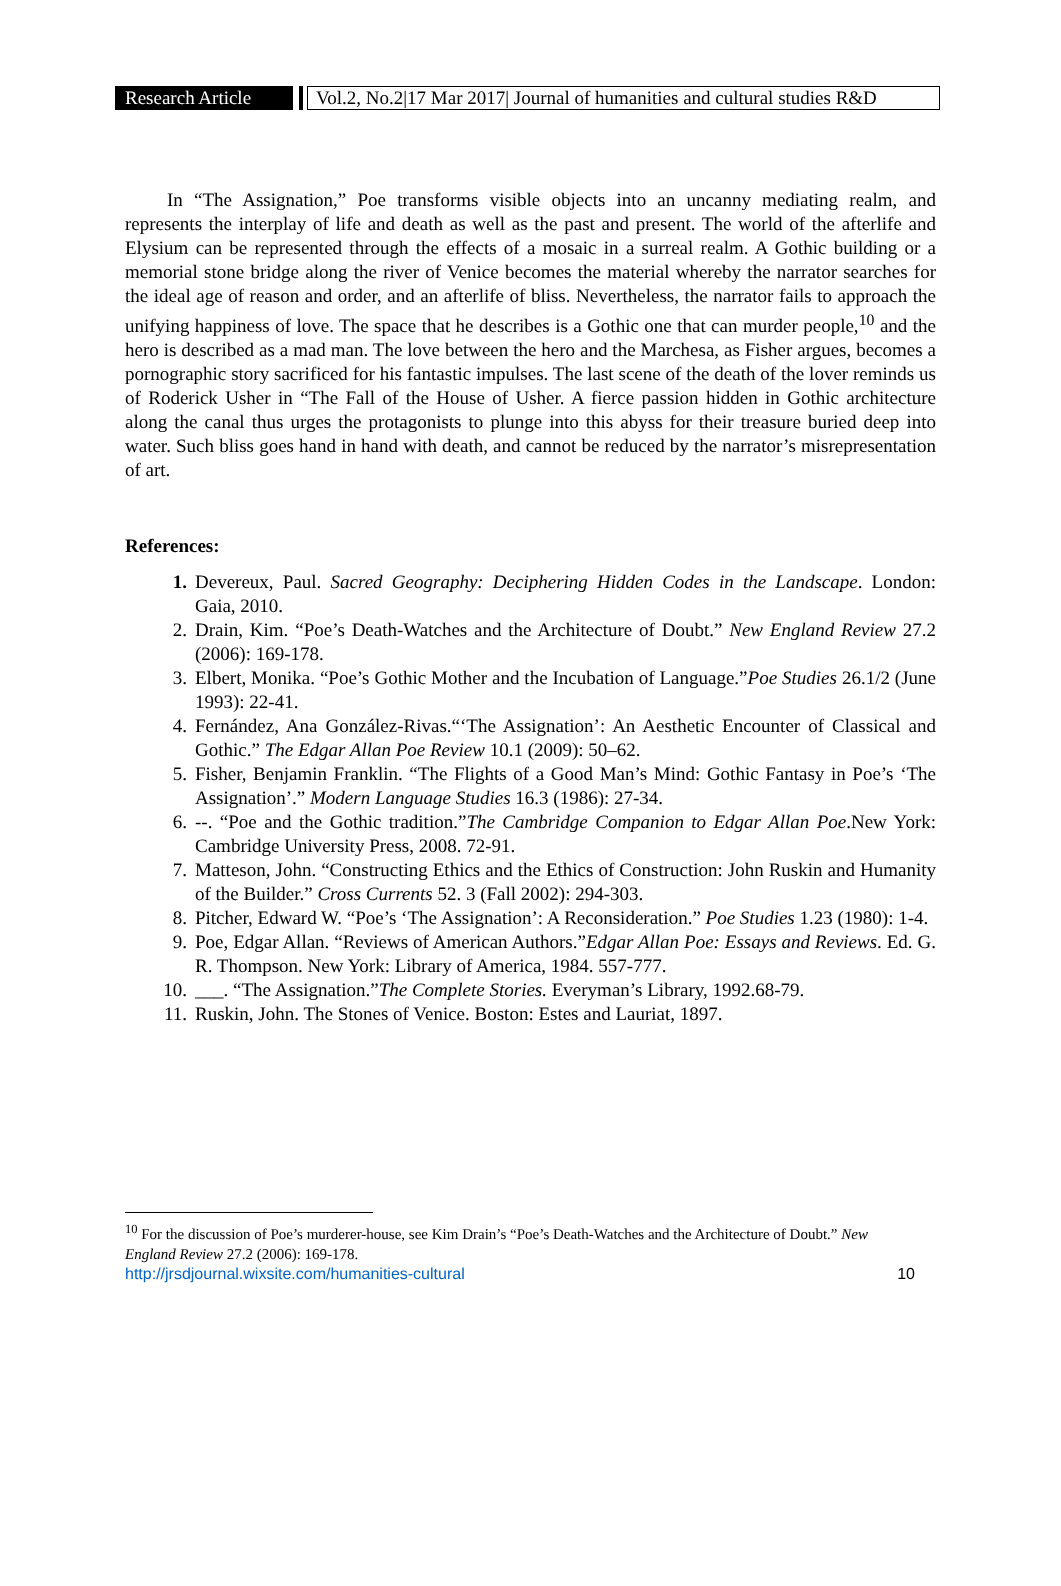Research Article Vol.2, No.2|17 Mar 2017| Journal of humanities and cultural studies R&D
In “The Assignation,” Poe transforms visible objects into an uncanny mediating realm, and represents the interplay of life and death as well as the past and present. The world of the afterlife and Elysium can be represented through the effects of a mosaic in a surreal realm. A Gothic building or a memorial stone bridge along the river of Venice becomes the material whereby the narrator searches for the ideal age of reason and order, and an afterlife of bliss. Nevertheless, the narrator fails to approach the unifying happiness of love. The space that he describes is a Gothic one that can murder people,<sup>10</sup> and the hero is described as a mad man. The love between the hero and the Marchesa, as Fisher argues, becomes a pornographic story sacrificed for his fantastic impulses. The last scene of the death of the lover reminds us of Roderick Usher in “The Fall of the House of Usher. A fierce passion hidden in Gothic architecture along the canal thus urges the protagonists to plunge into this abyss for their treasure buried deep into water. Such bliss goes hand in hand with death, and cannot be reduced by the narrator’s misrepresentation of art.
References:
1. Devereux, Paul. Sacred Geography: Deciphering Hidden Codes in the Landscape. London: Gaia, 2010.
2. Drain, Kim. “Poe’s Death-Watches and the Architecture of Doubt.” New England Review 27.2 (2006): 169-178.
3. Elbert, Monika. “Poe’s Gothic Mother and the Incubation of Language.”Poe Studies 26.1/2 (June 1993): 22-41.
4. Fernández, Ana González-Rivas.“‘The Assignation’: An Aesthetic Encounter of Classical and Gothic.” The Edgar Allan Poe Review 10.1 (2009): 50–62.
5. Fisher, Benjamin Franklin. “The Flights of a Good Man’s Mind: Gothic Fantasy in Poe’s ‘The Assignation’.” Modern Language Studies 16.3 (1986): 27-34.
6. --. “Poe and the Gothic tradition.”The Cambridge Companion to Edgar Allan Poe.New York: Cambridge University Press, 2008. 72-91.
7. Matteson, John. “Constructing Ethics and the Ethics of Construction: John Ruskin and Humanity of the Builder.” Cross Currents 52. 3 (Fall 2002): 294-303.
8. Pitcher, Edward W. “Poe’s ‘The Assignation’: A Reconsideration.” Poe Studies 1.23 (1980): 1-4.
9. Poe, Edgar Allan. “Reviews of American Authors.”Edgar Allan Poe: Essays and Reviews. Ed. G. R. Thompson. New York: Library of America, 1984. 557-777.
10. ___. “The Assignation.”The Complete Stories. Everyman’s Library, 1992.68-79.
11. Ruskin, John. The Stones of Venice. Boston: Estes and Lauriat, 1897.
<sup>10</sup> For the discussion of Poe’s murderer-house, see Kim Drain’s “Poe’s Death-Watches and the Architecture of Doubt.” New England Review 27.2 (2006): 169-178.
http://jrsdjournal.wixsite.com/humanities-cultural 10